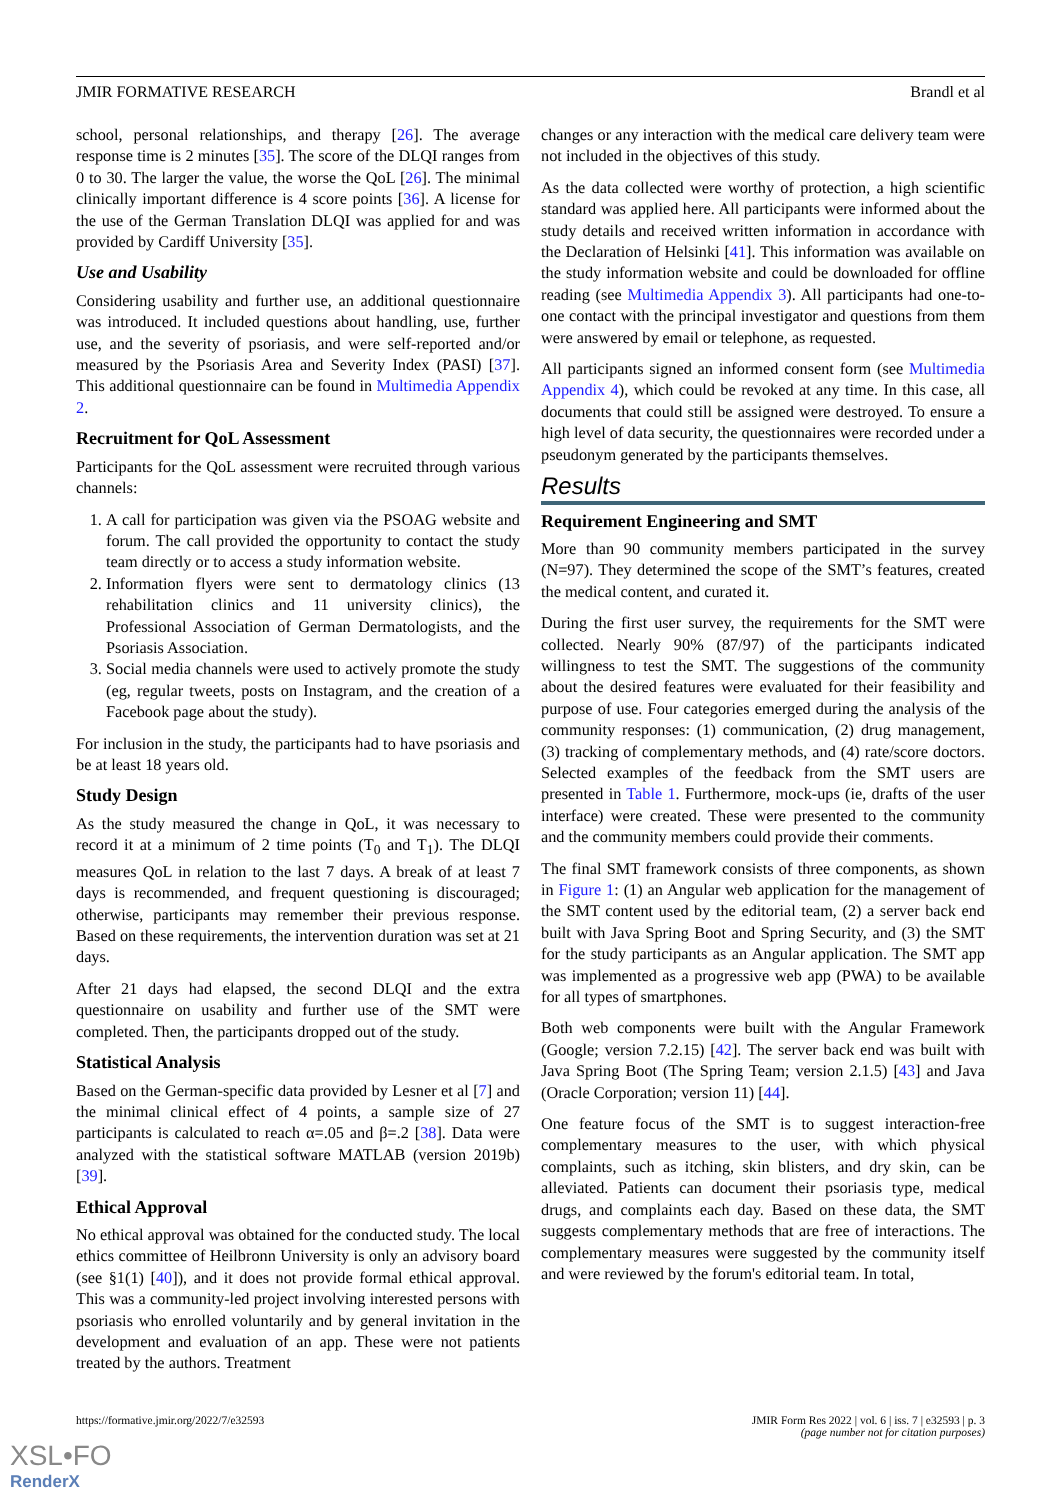JMIR FORMATIVE RESEARCH Brandl et al
school, personal relationships, and therapy [26]. The average response time is 2 minutes [35]. The score of the DLQI ranges from 0 to 30. The larger the value, the worse the QoL [26]. The minimal clinically important difference is 4 score points [36]. A license for the use of the German Translation DLQI was applied for and was provided by Cardiff University [35].
Use and Usability
Considering usability and further use, an additional questionnaire was introduced. It included questions about handling, use, further use, and the severity of psoriasis, and were self-reported and/or measured by the Psoriasis Area and Severity Index (PASI) [37]. This additional questionnaire can be found in Multimedia Appendix 2.
Recruitment for QoL Assessment
Participants for the QoL assessment were recruited through various channels:
1. A call for participation was given via the PSOAG website and forum. The call provided the opportunity to contact the study team directly or to access a study information website.
2. Information flyers were sent to dermatology clinics (13 rehabilitation clinics and 11 university clinics), the Professional Association of German Dermatologists, and the Psoriasis Association.
3. Social media channels were used to actively promote the study (eg, regular tweets, posts on Instagram, and the creation of a Facebook page about the study).
For inclusion in the study, the participants had to have psoriasis and be at least 18 years old.
Study Design
As the study measured the change in QoL, it was necessary to record it at a minimum of 2 time points (T<sub>0</sub> and T<sub>1</sub>). The DLQI measures QoL in relation to the last 7 days. A break of at least 7 days is recommended, and frequent questioning is discouraged; otherwise, participants may remember their previous response. Based on these requirements, the intervention duration was set at 21 days.
After 21 days had elapsed, the second DLQI and the extra questionnaire on usability and further use of the SMT were completed. Then, the participants dropped out of the study.
Statistical Analysis
Based on the German-specific data provided by Lesner et al [7] and the minimal clinical effect of 4 points, a sample size of 27 participants is calculated to reach α=.05 and β=.2 [38]. Data were analyzed with the statistical software MATLAB (version 2019b) [39].
Ethical Approval
No ethical approval was obtained for the conducted study. The local ethics committee of Heilbronn University is only an advisory board (see §1(1) [40]), and it does not provide formal ethical approval. This was a community-led project involving interested persons with psoriasis who enrolled voluntarily and by general invitation in the development and evaluation of an app. These were not patients treated by the authors. Treatment
changes or any interaction with the medical care delivery team were not included in the objectives of this study.
As the data collected were worthy of protection, a high scientific standard was applied here. All participants were informed about the study details and received written information in accordance with the Declaration of Helsinki [41]. This information was available on the study information website and could be downloaded for offline reading (see Multimedia Appendix 3). All participants had one-to-one contact with the principal investigator and questions from them were answered by email or telephone, as requested.
All participants signed an informed consent form (see Multimedia Appendix 4), which could be revoked at any time. In this case, all documents that could still be assigned were destroyed. To ensure a high level of data security, the questionnaires were recorded under a pseudonym generated by the participants themselves.
Results
Requirement Engineering and SMT
More than 90 community members participated in the survey (N=97). They determined the scope of the SMT’s features, created the medical content, and curated it.
During the first user survey, the requirements for the SMT were collected. Nearly 90% (87/97) of the participants indicated willingness to test the SMT. The suggestions of the community about the desired features were evaluated for their feasibility and purpose of use. Four categories emerged during the analysis of the community responses: (1) communication, (2) drug management, (3) tracking of complementary methods, and (4) rate/score doctors. Selected examples of the feedback from the SMT users are presented in Table 1. Furthermore, mock-ups (ie, drafts of the user interface) were created. These were presented to the community and the community members could provide their comments.
The final SMT framework consists of three components, as shown in Figure 1: (1) an Angular web application for the management of the SMT content used by the editorial team, (2) a server back end built with Java Spring Boot and Spring Security, and (3) the SMT for the study participants as an Angular application. The SMT app was implemented as a progressive web app (PWA) to be available for all types of smartphones.
Both web components were built with the Angular Framework (Google; version 7.2.15) [42]. The server back end was built with Java Spring Boot (The Spring Team; version 2.1.5) [43] and Java (Oracle Corporation; version 11) [44].
One feature focus of the SMT is to suggest interaction-free complementary measures to the user, with which physical complaints, such as itching, skin blisters, and dry skin, can be alleviated. Patients can document their psoriasis type, medical drugs, and complaints each day. Based on these data, the SMT suggests complementary methods that are free of interactions. The complementary measures were suggested by the community itself and were reviewed by the forum's editorial team. In total,
https://formative.jmir.org/2022/7/e32593 JMIR Form Res 2022 | vol. 6 | iss. 7 | e32593 | p. 3
(page number not for citation purposes)
XSL•FO
RenderX